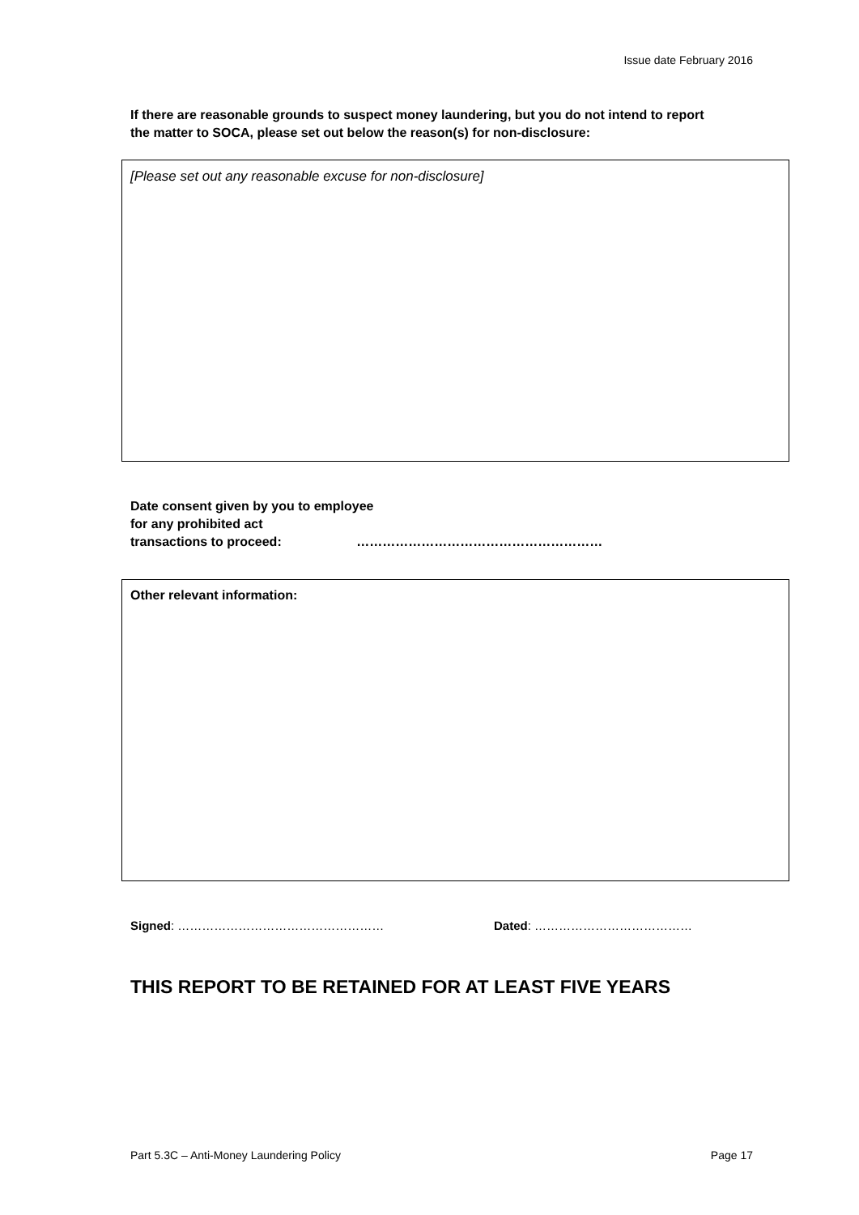Issue date February 2016
If there are reasonable grounds to suspect money laundering, but you do not intend to report the matter to SOCA, please set out below the reason(s) for non-disclosure:
[Please set out any reasonable excuse for non-disclosure]
Date consent given by you to employee
for any prohibited act
transactions to proceed: …………………………………………………
Other relevant information:
Signed: …………………………………………… Dated: …………………………………
THIS REPORT TO BE RETAINED FOR AT LEAST FIVE YEARS
Part 5.3C – Anti-Money Laundering Policy Page 17